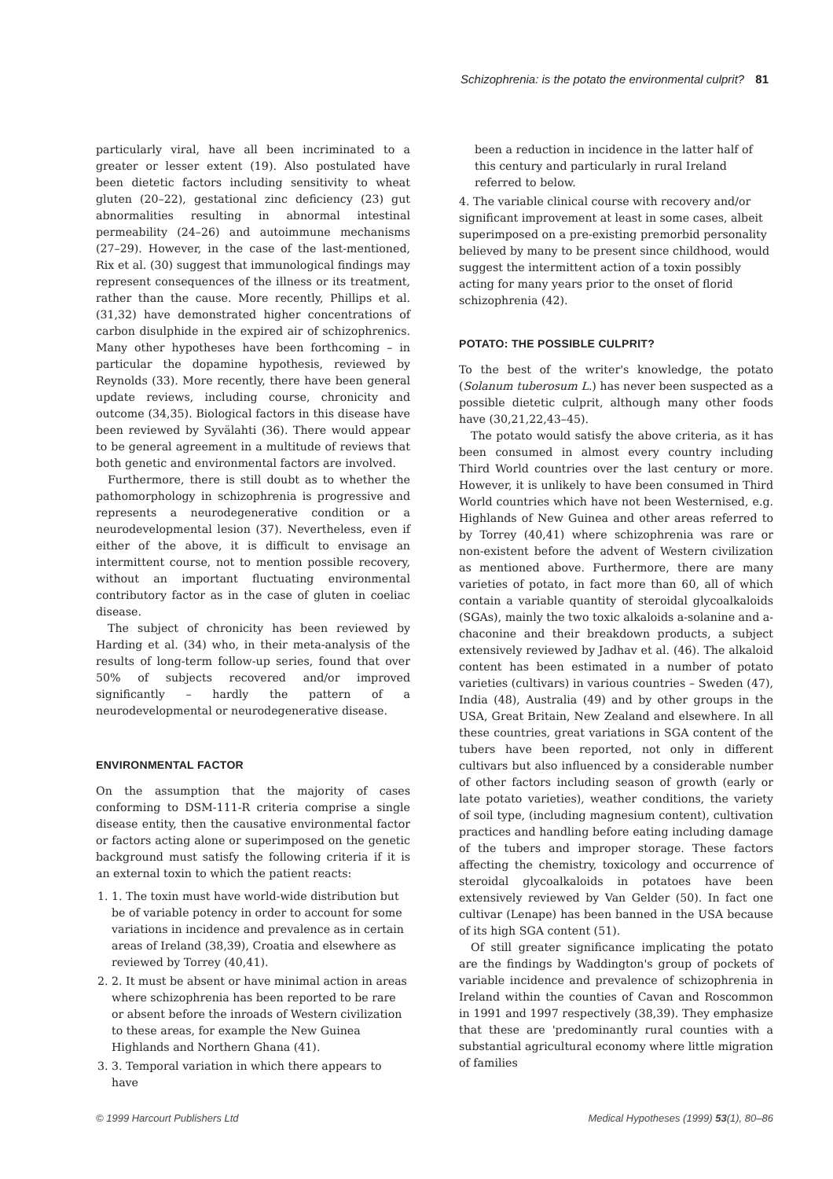Schizophrenia: is the potato the environmental culprit? 81
particularly viral, have all been incriminated to a greater or lesser extent (19). Also postulated have been dietetic factors including sensitivity to wheat gluten (20–22), gestational zinc deficiency (23) gut abnormalities resulting in abnormal intestinal permeability (24–26) and autoimmune mechanisms (27–29). However, in the case of the last-mentioned, Rix et al. (30) suggest that immunological findings may represent consequences of the illness or its treatment, rather than the cause. More recently, Phillips et al. (31,32) have demonstrated higher concentrations of carbon disulphide in the expired air of schizophrenics. Many other hypotheses have been forthcoming – in particular the dopamine hypothesis, reviewed by Reynolds (33). More recently, there have been general update reviews, including course, chronicity and outcome (34,35). Biological factors in this disease have been reviewed by Syvälahti (36). There would appear to be general agreement in a multitude of reviews that both genetic and environmental factors are involved.
Furthermore, there is still doubt as to whether the pathomorphology in schizophrenia is progressive and represents a neurodegenerative condition or a neurodevelopmental lesion (37). Nevertheless, even if either of the above, it is difficult to envisage an intermittent course, not to mention possible recovery, without an important fluctuating environmental contributory factor as in the case of gluten in coeliac disease.
The subject of chronicity has been reviewed by Harding et al. (34) who, in their meta-analysis of the results of long-term follow-up series, found that over 50% of subjects recovered and/or improved significantly – hardly the pattern of a neurodevelopmental or neurodegenerative disease.
ENVIRONMENTAL FACTOR
On the assumption that the majority of cases conforming to DSM-111-R criteria comprise a single disease entity, then the causative environmental factor or factors acting alone or superimposed on the genetic background must satisfy the following criteria if it is an external toxin to which the patient reacts:
1. 1. The toxin must have world-wide distribution but be of variable potency in order to account for some variations in incidence and prevalence as in certain areas of Ireland (38,39), Croatia and elsewhere as reviewed by Torrey (40,41).
2. 2. It must be absent or have minimal action in areas where schizophrenia has been reported to be rare or absent before the inroads of Western civilization to these areas, for example the New Guinea Highlands and Northern Ghana (41).
3. 3. Temporal variation in which there appears to have
been a reduction in incidence in the latter half of this century and particularly in rural Ireland referred to below.
4. The variable clinical course with recovery and/or significant improvement at least in some cases, albeit superimposed on a pre-existing premorbid personality believed by many to be present since childhood, would suggest the intermittent action of a toxin possibly acting for many years prior to the onset of florid schizophrenia (42).
POTATO: THE POSSIBLE CULPRIT?
To the best of the writer's knowledge, the potato (Solanum tuberosum L.) has never been suspected as a possible dietetic culprit, although many other foods have (30,21,22,43–45).
The potato would satisfy the above criteria, as it has been consumed in almost every country including Third World countries over the last century or more. However, it is unlikely to have been consumed in Third World countries which have not been Westernised, e.g. Highlands of New Guinea and other areas referred to by Torrey (40,41) where schizophrenia was rare or non-existent before the advent of Western civilization as mentioned above. Furthermore, there are many varieties of potato, in fact more than 60, all of which contain a variable quantity of steroidal glycoalkaloids (SGAs), mainly the two toxic alkaloids a-solanine and a-chaconine and their breakdown products, a subject extensively reviewed by Jadhav et al. (46). The alkaloid content has been estimated in a number of potato varieties (cultivars) in various countries – Sweden (47), India (48), Australia (49) and by other groups in the USA, Great Britain, New Zealand and elsewhere. In all these countries, great variations in SGA content of the tubers have been reported, not only in different cultivars but also influenced by a considerable number of other factors including season of growth (early or late potato varieties), weather conditions, the variety of soil type, (including magnesium content), cultivation practices and handling before eating including damage of the tubers and improper storage. These factors affecting the chemistry, toxicology and occurrence of steroidal glycoalkaloids in potatoes have been extensively reviewed by Van Gelder (50). In fact one cultivar (Lenape) has been banned in the USA because of its high SGA content (51).
Of still greater significance implicating the potato are the findings by Waddington's group of pockets of variable incidence and prevalence of schizophrenia in Ireland within the counties of Cavan and Roscommon in 1991 and 1997 respectively (38,39). They emphasize that these are 'predominantly rural counties with a substantial agricultural economy where little migration of families
© 1999 Harcourt Publishers Ltd Medical Hypotheses (1999) 53(1), 80–86